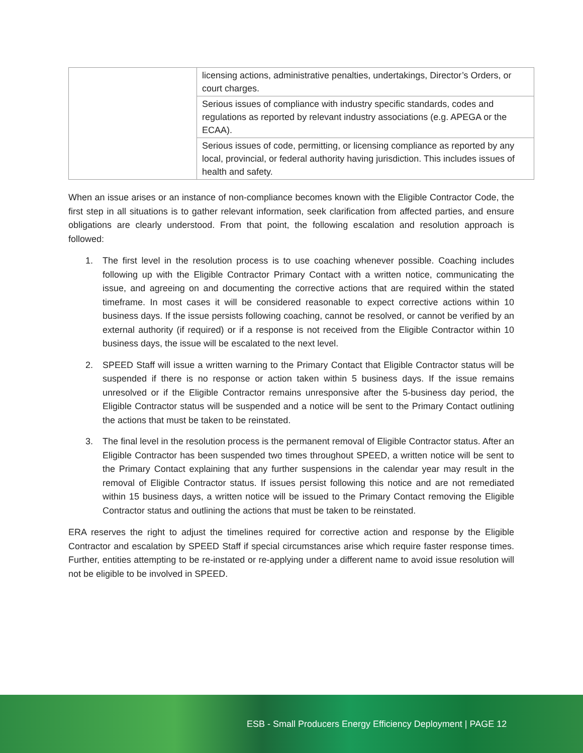| | licensing actions, administrative penalties, undertakings, Director’s Orders, or court charges. |
| | Serious issues of compliance with industry specific standards, codes and regulations as reported by relevant industry associations (e.g. APEGA or the ECAA). |
| | Serious issues of code, permitting, or licensing compliance as reported by any local, provincial, or federal authority having jurisdiction. This includes issues of health and safety. |
When an issue arises or an instance of non-compliance becomes known with the Eligible Contractor Code, the first step in all situations is to gather relevant information, seek clarification from affected parties, and ensure obligations are clearly understood. From that point, the following escalation and resolution approach is followed:
1. The first level in the resolution process is to use coaching whenever possible. Coaching includes following up with the Eligible Contractor Primary Contact with a written notice, communicating the issue, and agreeing on and documenting the corrective actions that are required within the stated timeframe. In most cases it will be considered reasonable to expect corrective actions within 10 business days. If the issue persists following coaching, cannot be resolved, or cannot be verified by an external authority (if required) or if a response is not received from the Eligible Contractor within 10 business days, the issue will be escalated to the next level.
2. SPEED Staff will issue a written warning to the Primary Contact that Eligible Contractor status will be suspended if there is no response or action taken within 5 business days. If the issue remains unresolved or if the Eligible Contractor remains unresponsive after the 5-business day period, the Eligible Contractor status will be suspended and a notice will be sent to the Primary Contact outlining the actions that must be taken to be reinstated.
3. The final level in the resolution process is the permanent removal of Eligible Contractor status. After an Eligible Contractor has been suspended two times throughout SPEED, a written notice will be sent to the Primary Contact explaining that any further suspensions in the calendar year may result in the removal of Eligible Contractor status. If issues persist following this notice and are not remediated within 15 business days, a written notice will be issued to the Primary Contact removing the Eligible Contractor status and outlining the actions that must be taken to be reinstated.
ERA reserves the right to adjust the timelines required for corrective action and response by the Eligible Contractor and escalation by SPEED Staff if special circumstances arise which require faster response times. Further, entities attempting to be re-instated or re-applying under a different name to avoid issue resolution will not be eligible to be involved in SPEED.
ESB - Small Producers Energy Efficiency Deployment | PAGE 12